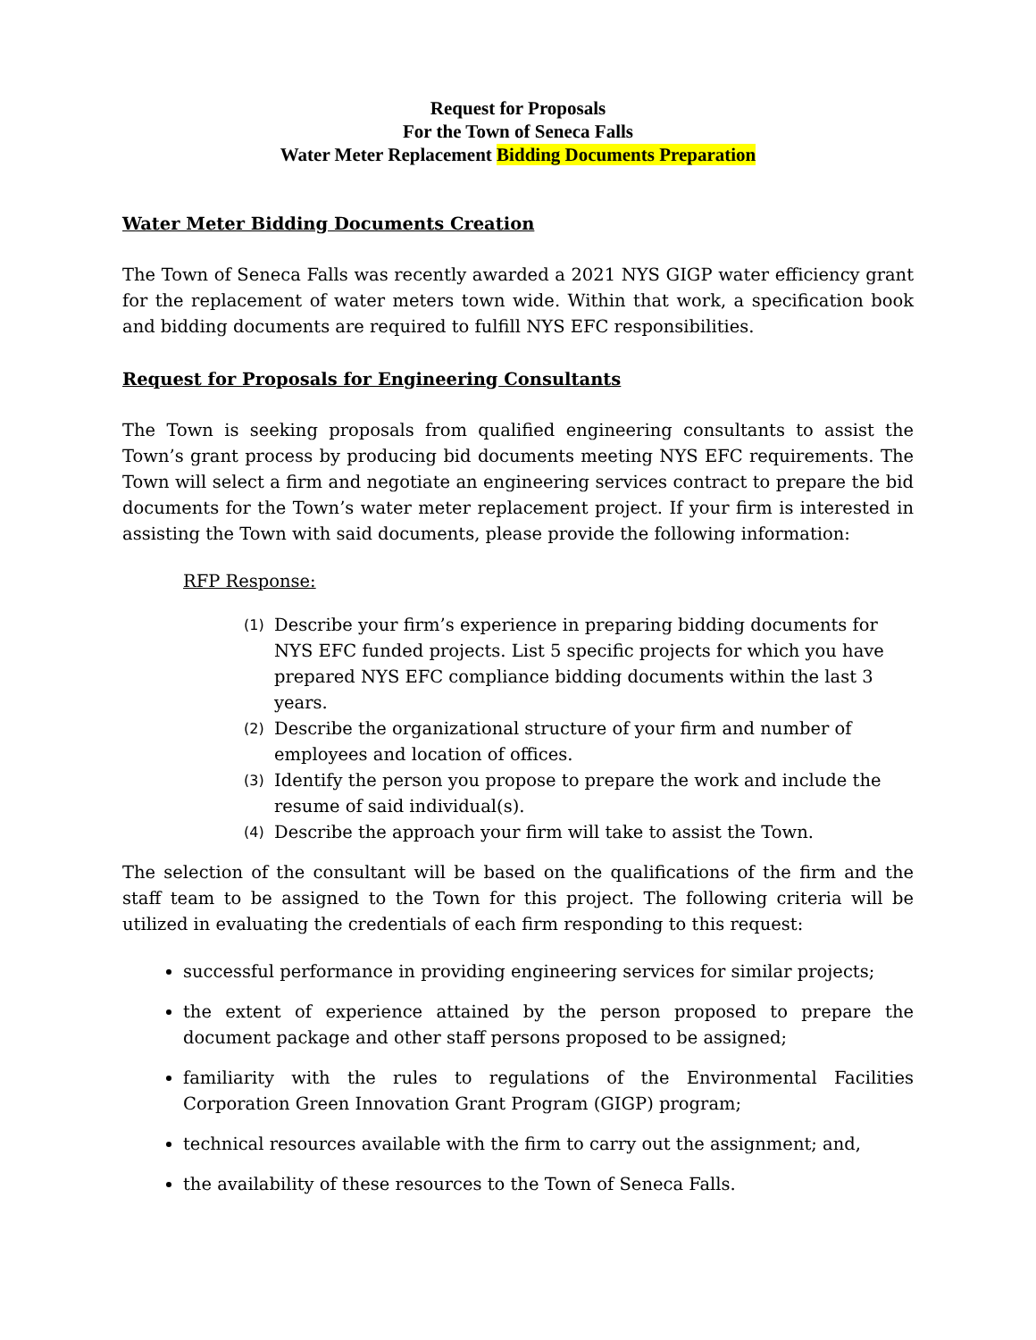Request for Proposals
For the Town of Seneca Falls
Water Meter Replacement Bidding Documents Preparation
Water Meter Bidding Documents Creation
The Town of Seneca Falls was recently awarded a 2021 NYS GIGP water efficiency grant for the replacement of water meters town wide. Within that work, a specification book and bidding documents are required to fulfill NYS EFC responsibilities.
Request for Proposals for Engineering Consultants
The Town is seeking proposals from qualified engineering consultants to assist the Town’s grant process by producing bid documents meeting NYS EFC requirements. The Town will select a firm and negotiate an engineering services contract to prepare the bid documents for the Town’s water meter replacement project. If your firm is interested in assisting the Town with said documents, please provide the following information:
RFP Response:
(1)
Describe your firm’s experience in preparing bidding documents for NYS EFC funded projects. List 5 specific projects for which you have prepared NYS EFC compliance bidding documents within the last 3 years.
(2)
Describe the organizational structure of your firm and number of employees and location of offices.
(3)
Identify the person you propose to prepare the work and include the resume of said individual(s).
(4)
Describe the approach your firm will take to assist the Town.
The selection of the consultant will be based on the qualifications of the firm and the staff team to be assigned to the Town for this project. The following criteria will be utilized in evaluating the credentials of each firm responding to this request:
successful performance in providing engineering services for similar projects;
the extent of experience attained by the person proposed to prepare the document package and other staff persons proposed to be assigned;
familiarity with the rules to regulations of the Environmental Facilities Corporation Green Innovation Grant Program (GIGP) program;
technical resources available with the firm to carry out the assignment; and,
the availability of these resources to the Town of Seneca Falls.